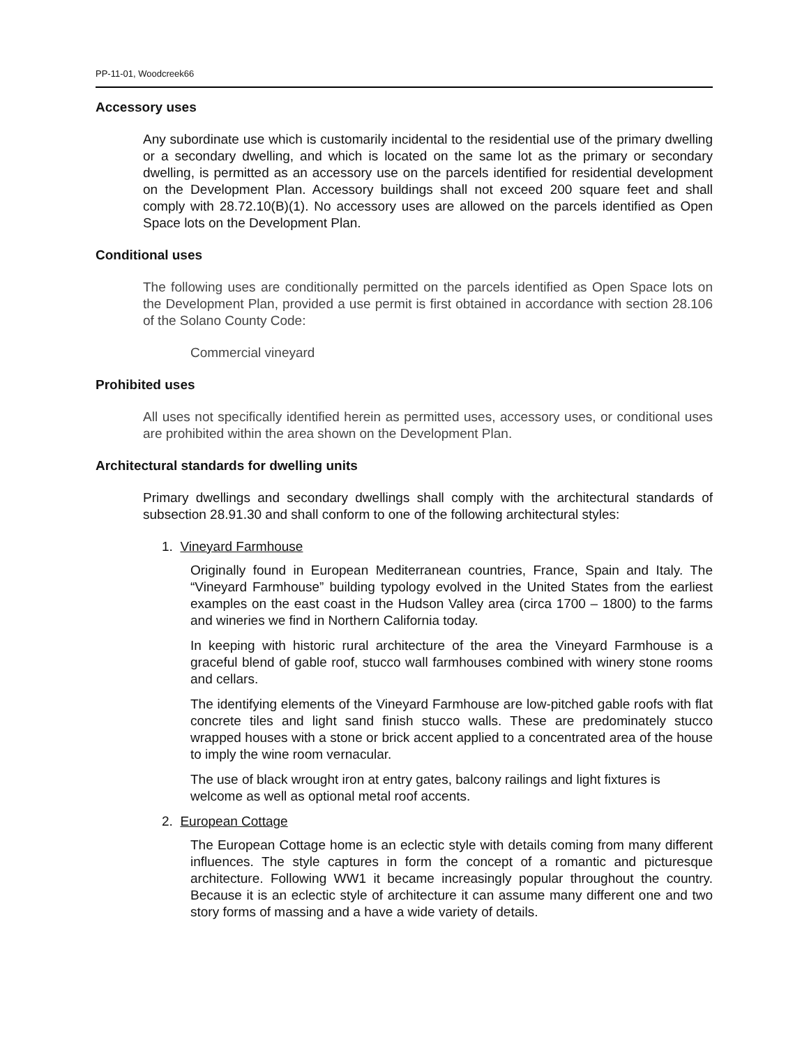PP-11-01, Woodcreek66
Accessory uses
Any subordinate use which is customarily incidental to the residential use of the primary dwelling or a secondary dwelling, and which is located on the same lot as the primary or secondary dwelling, is permitted as an accessory use on the parcels identified for residential development on the Development Plan. Accessory buildings shall not exceed 200 square feet and shall comply with 28.72.10(B)(1). No accessory uses are allowed on the parcels identified as Open Space lots on the Development Plan.
Conditional uses
The following uses are conditionally permitted on the parcels identified as Open Space lots on the Development Plan, provided a use permit is first obtained in accordance with section 28.106 of the Solano County Code:
Commercial vineyard
Prohibited uses
All uses not specifically identified herein as permitted uses, accessory uses, or conditional uses are prohibited within the area shown on the Development Plan.
Architectural standards for dwelling units
Primary dwellings and secondary dwellings shall comply with the architectural standards of subsection 28.91.30 and shall conform to one of the following architectural styles:
1. Vineyard Farmhouse
Originally found in European Mediterranean countries, France, Spain and Italy. The “Vineyard Farmhouse” building typology evolved in the United States from the earliest examples on the east coast in the Hudson Valley area (circa 1700 – 1800) to the farms and wineries we find in Northern California today.
In keeping with historic rural architecture of the area the Vineyard Farmhouse is a graceful blend of gable roof, stucco wall farmhouses combined with winery stone rooms and cellars.
The identifying elements of the Vineyard Farmhouse are low-pitched gable roofs with flat concrete tiles and light sand finish stucco walls. These are predominately stucco wrapped houses with a stone or brick accent applied to a concentrated area of the house to imply the wine room vernacular.
The use of black wrought iron at entry gates, balcony railings and light fixtures is welcome as well as optional metal roof accents.
2. European Cottage
The European Cottage home is an eclectic style with details coming from many different influences. The style captures in form the concept of a romantic and picturesque architecture. Following WW1 it became increasingly popular throughout the country. Because it is an eclectic style of architecture it can assume many different one and two story forms of massing and a have a wide variety of details.